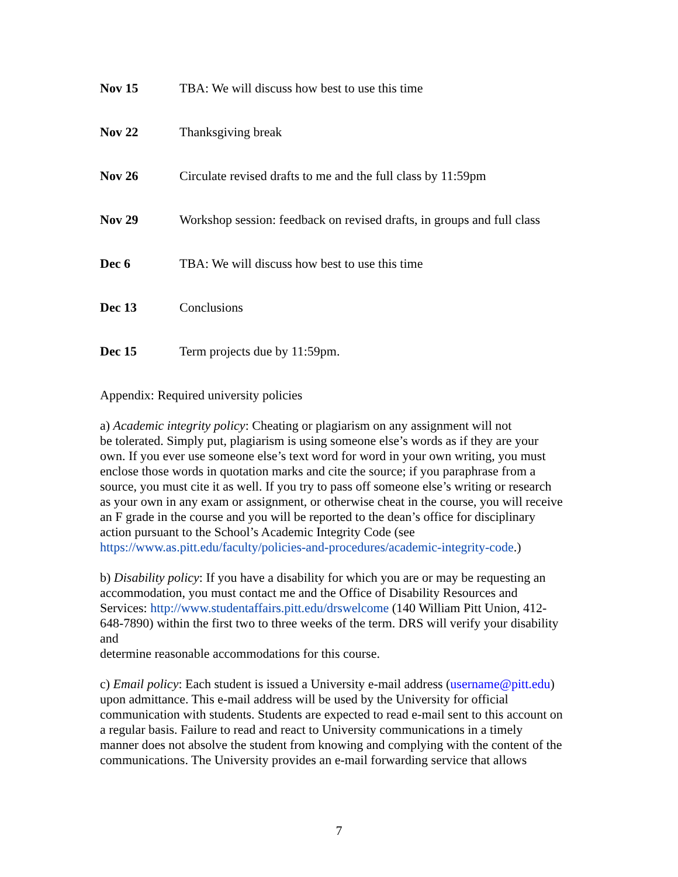Nov 15 TBA: We will discuss how best to use this time
Nov 22 Thanksgiving break
Nov 26 Circulate revised drafts to me and the full class by 11:59pm
Nov 29 Workshop session: feedback on revised drafts, in groups and full class
Dec 6 TBA: We will discuss how best to use this time
Dec 13 Conclusions
Dec 15 Term projects due by 11:59pm.
Appendix: Required university policies
a) Academic integrity policy: Cheating or plagiarism on any assignment will not
be tolerated. Simply put, plagiarism is using someone else’s words as if they are your
own. If you ever use someone else’s text word for word in your own writing, you must
enclose those words in quotation marks and cite the source; if you paraphrase from a
source, you must cite it as well. If you try to pass off someone else’s writing or research
as your own in any exam or assignment, or otherwise cheat in the course, you will receive
an F grade in the course and you will be reported to the dean’s office for disciplinary
action pursuant to the School’s Academic Integrity Code (see
https://www.as.pitt.edu/faculty/policies-and-procedures/academic-integrity-code.)
b) Disability policy: If you have a disability for which you are or may be requesting an
accommodation, you must contact me and the Office of Disability Resources and
Services: http://www.studentaffairs.pitt.edu/drswelcome (140 William Pitt Union, 412-
648-7890) within the first two to three weeks of the term. DRS will verify your disability
and
determine reasonable accommodations for this course.
c) Email policy: Each student is issued a University e-mail address (username@pitt.edu)
upon admittance. This e-mail address will be used by the University for official
communication with students. Students are expected to read e-mail sent to this account on
a regular basis. Failure to read and react to University communications in a timely
manner does not absolve the student from knowing and complying with the content of the
communications. The University provides an e-mail forwarding service that allows
7